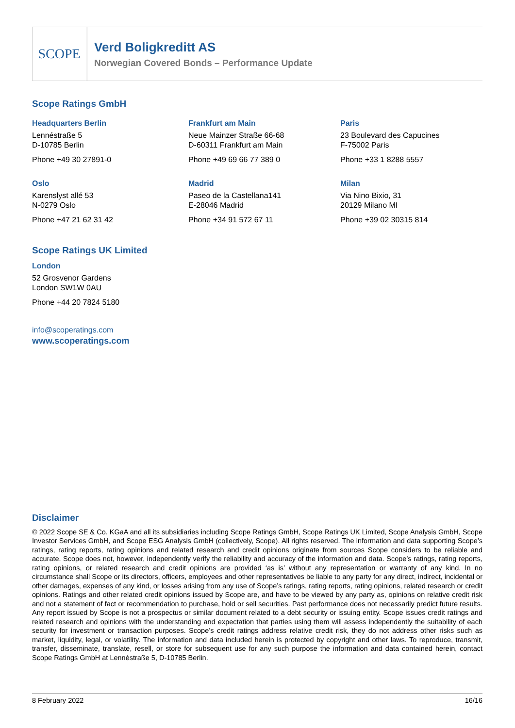SCOPE
Verd Boligkreditt AS
Norwegian Covered Bonds – Performance Update
Scope Ratings GmbH
Headquarters Berlin
Lennéstraße 5
D-10785 Berlin
Phone +49 30 27891-0
Frankfurt am Main
Neue Mainzer Straße 66-68
D-60311 Frankfurt am Main
Phone +49 69 66 77 389 0
Paris
23 Boulevard des Capucines
F-75002 Paris
Phone +33 1 8288 5557
Oslo
Karenslyst allé 53
N-0279 Oslo
Phone +47 21 62 31 42
Madrid
Paseo de la Castellana141
E-28046 Madrid
Phone +34 91 572 67 11
Milan
Via Nino Bixio, 31
20129 Milano MI
Phone +39 02 30315 814
Scope Ratings UK Limited
London
52 Grosvenor Gardens
London SW1W 0AU
Phone +44 20 7824 5180
info@scoperatings.com
www.scoperatings.com
Disclaimer
© 2022 Scope SE & Co. KGaA and all its subsidiaries including Scope Ratings GmbH, Scope Ratings UK Limited, Scope Analysis GmbH, Scope Investor Services GmbH, and Scope ESG Analysis GmbH (collectively, Scope). All rights reserved. The information and data supporting Scope’s ratings, rating reports, rating opinions and related research and credit opinions originate from sources Scope considers to be reliable and accurate. Scope does not, however, independently verify the reliability and accuracy of the information and data. Scope’s ratings, rating reports, rating opinions, or related research and credit opinions are provided ‘as is’ without any representation or warranty of any kind. In no circumstance shall Scope or its directors, officers, employees and other representatives be liable to any party for any direct, indirect, incidental or other damages, expenses of any kind, or losses arising from any use of Scope’s ratings, rating reports, rating opinions, related research or credit opinions. Ratings and other related credit opinions issued by Scope are, and have to be viewed by any party as, opinions on relative credit risk and not a statement of fact or recommendation to purchase, hold or sell securities. Past performance does not necessarily predict future results. Any report issued by Scope is not a prospectus or similar document related to a debt security or issuing entity. Scope issues credit ratings and related research and opinions with the understanding and expectation that parties using them will assess independently the suitability of each security for investment or transaction purposes. Scope’s credit ratings address relative credit risk, they do not address other risks such as market, liquidity, legal, or volatility. The information and data included herein is protected by copyright and other laws. To reproduce, transmit, transfer, disseminate, translate, resell, or store for subsequent use for any such purpose the information and data contained herein, contact Scope Ratings GmbH at Lennéstraße 5, D-10785 Berlin.
8 February 2022 16/16